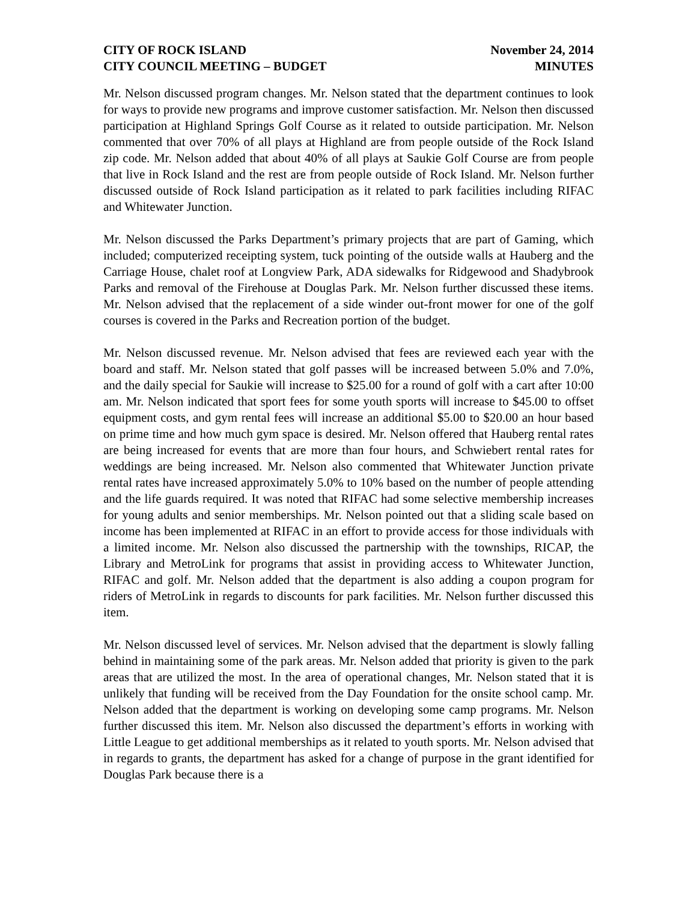CITY OF ROCK ISLAND
CITY COUNCIL MEETING – BUDGET
November 24, 2014
MINUTES
Mr. Nelson discussed program changes. Mr. Nelson stated that the department continues to look for ways to provide new programs and improve customer satisfaction. Mr. Nelson then discussed participation at Highland Springs Golf Course as it related to outside participation. Mr. Nelson commented that over 70% of all plays at Highland are from people outside of the Rock Island zip code. Mr. Nelson added that about 40% of all plays at Saukie Golf Course are from people that live in Rock Island and the rest are from people outside of Rock Island. Mr. Nelson further discussed outside of Rock Island participation as it related to park facilities including RIFAC and Whitewater Junction.
Mr. Nelson discussed the Parks Department’s primary projects that are part of Gaming, which included; computerized receipting system, tuck pointing of the outside walls at Hauberg and the Carriage House, chalet roof at Longview Park, ADA sidewalks for Ridgewood and Shadybrook Parks and removal of the Firehouse at Douglas Park. Mr. Nelson further discussed these items. Mr. Nelson advised that the replacement of a side winder out-front mower for one of the golf courses is covered in the Parks and Recreation portion of the budget.
Mr. Nelson discussed revenue. Mr. Nelson advised that fees are reviewed each year with the board and staff. Mr. Nelson stated that golf passes will be increased between 5.0% and 7.0%, and the daily special for Saukie will increase to $25.00 for a round of golf with a cart after 10:00 am. Mr. Nelson indicated that sport fees for some youth sports will increase to $45.00 to offset equipment costs, and gym rental fees will increase an additional $5.00 to $20.00 an hour based on prime time and how much gym space is desired. Mr. Nelson offered that Hauberg rental rates are being increased for events that are more than four hours, and Schwiebert rental rates for weddings are being increased. Mr. Nelson also commented that Whitewater Junction private rental rates have increased approximately 5.0% to 10% based on the number of people attending and the life guards required. It was noted that RIFAC had some selective membership increases for young adults and senior memberships. Mr. Nelson pointed out that a sliding scale based on income has been implemented at RIFAC in an effort to provide access for those individuals with a limited income. Mr. Nelson also discussed the partnership with the townships, RICAP, the Library and MetroLink for programs that assist in providing access to Whitewater Junction, RIFAC and golf. Mr. Nelson added that the department is also adding a coupon program for riders of MetroLink in regards to discounts for park facilities. Mr. Nelson further discussed this item.
Mr. Nelson discussed level of services. Mr. Nelson advised that the department is slowly falling behind in maintaining some of the park areas. Mr. Nelson added that priority is given to the park areas that are utilized the most. In the area of operational changes, Mr. Nelson stated that it is unlikely that funding will be received from the Day Foundation for the onsite school camp. Mr. Nelson added that the department is working on developing some camp programs. Mr. Nelson further discussed this item. Mr. Nelson also discussed the department’s efforts in working with Little League to get additional memberships as it related to youth sports. Mr. Nelson advised that in regards to grants, the department has asked for a change of purpose in the grant identified for Douglas Park because there is a